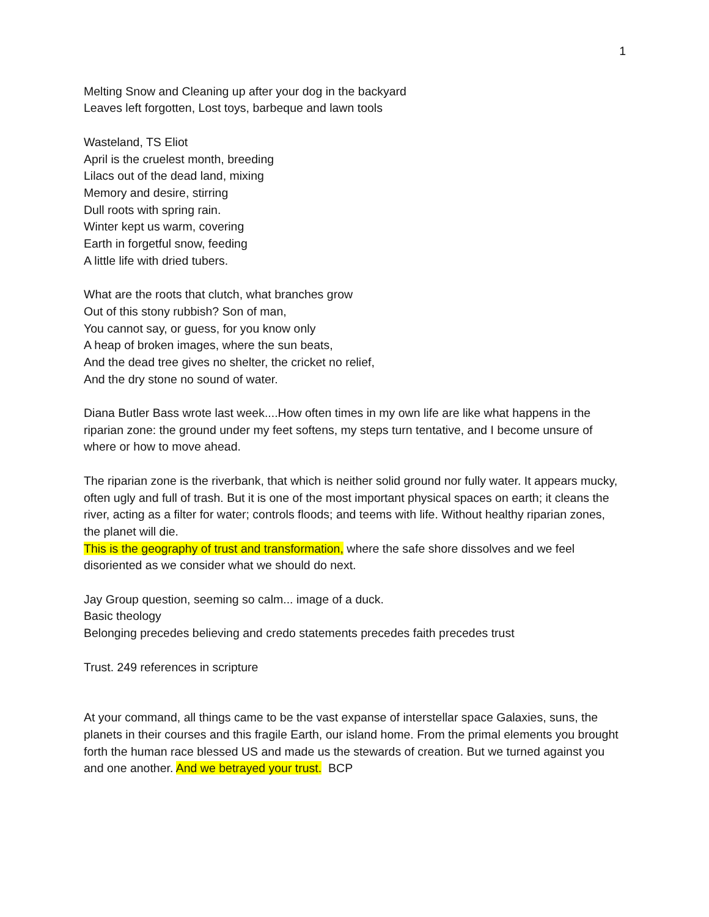1
Melting Snow and Cleaning up after your dog in the backyard
Leaves left forgotten, Lost toys, barbeque and lawn tools
Wasteland, TS Eliot
April is the cruelest month, breeding
Lilacs out of the dead land, mixing
Memory and desire, stirring
Dull roots with spring rain.
Winter kept us warm, covering
Earth in forgetful snow, feeding
A little life with dried tubers.
What are the roots that clutch, what branches grow
Out of this stony rubbish? Son of man,
You cannot say, or guess, for you know only
A heap of broken images, where the sun beats,
And the dead tree gives no shelter, the cricket no relief,
And the dry stone no sound of water.
Diana Butler Bass wrote last week....How often times in my own life are like what happens in the riparian zone: the ground under my feet softens, my steps turn tentative, and I become unsure of where or how to move ahead.
The riparian zone is the riverbank, that which is neither solid ground nor fully water. It appears mucky, often ugly and full of trash. But it is one of the most important physical spaces on earth; it cleans the river, acting as a filter for water; controls floods; and teems with life. Without healthy riparian zones, the planet will die.
This is the geography of trust and transformation, where the safe shore dissolves and we feel disoriented as we consider what we should do next.
Jay Group question, seeming so calm... image of a duck.
Basic theology
Belonging precedes believing and credo statements precedes faith precedes trust
Trust. 249 references in scripture
At your command, all things came to be the vast expanse of interstellar space Galaxies, suns, the planets in their courses and this fragile Earth, our island home. From the primal elements you brought forth the human race blessed US and made us the stewards of creation. But we turned against you and one another. And we betrayed your trust. BCP